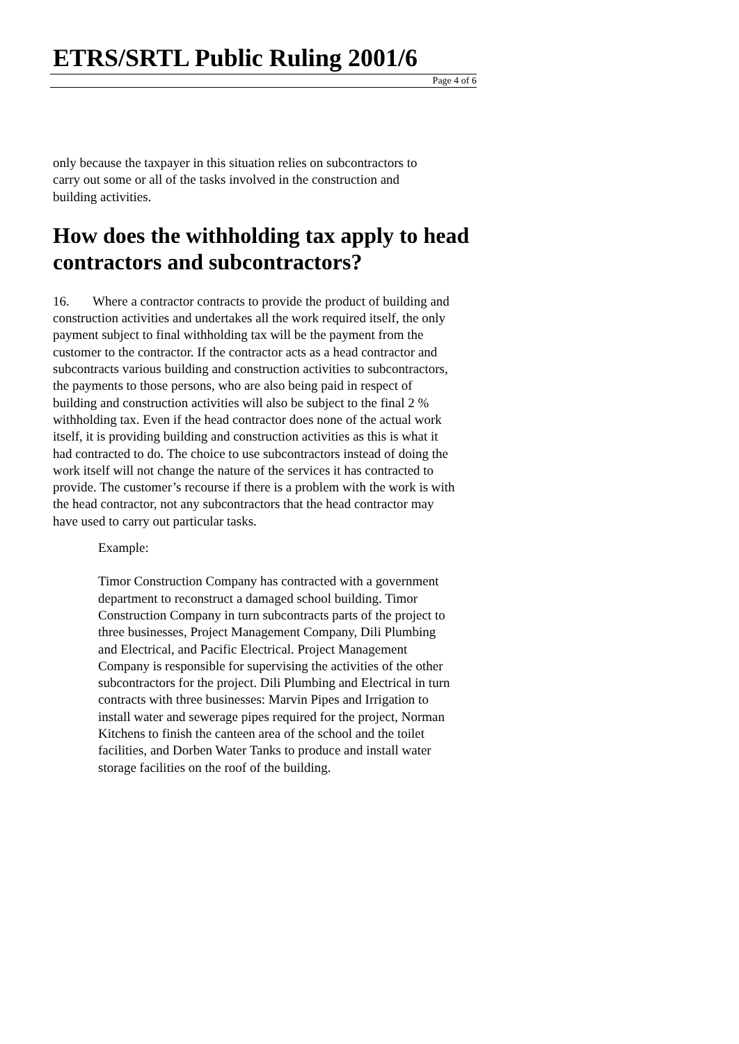ETRS/SRTL Public Ruling 2001/6
Page 4 of 6
only because the taxpayer in this situation relies on subcontractors to carry out some or all of the tasks involved in the construction and building activities.
How does the withholding tax apply to head contractors and subcontractors?
16. Where a contractor contracts to provide the product of building and construction activities and undertakes all the work required itself, the only payment subject to final withholding tax will be the payment from the customer to the contractor. If the contractor acts as a head contractor and subcontracts various building and construction activities to subcontractors, the payments to those persons, who are also being paid in respect of building and construction activities will also be subject to the final 2 % withholding tax. Even if the head contractor does none of the actual work itself, it is providing building and construction activities as this is what it had contracted to do. The choice to use subcontractors instead of doing the work itself will not change the nature of the services it has contracted to provide. The customer’s recourse if there is a problem with the work is with the head contractor, not any subcontractors that the head contractor may have used to carry out particular tasks.
Example:
Timor Construction Company has contracted with a government department to reconstruct a damaged school building. Timor Construction Company in turn subcontracts parts of the project to three businesses, Project Management Company, Dili Plumbing and Electrical, and Pacific Electrical. Project Management Company is responsible for supervising the activities of the other subcontractors for the project. Dili Plumbing and Electrical in turn contracts with three businesses: Marvin Pipes and Irrigation to install water and sewerage pipes required for the project, Norman Kitchens to finish the canteen area of the school and the toilet facilities, and Dorben Water Tanks to produce and install water storage facilities on the roof of the building.